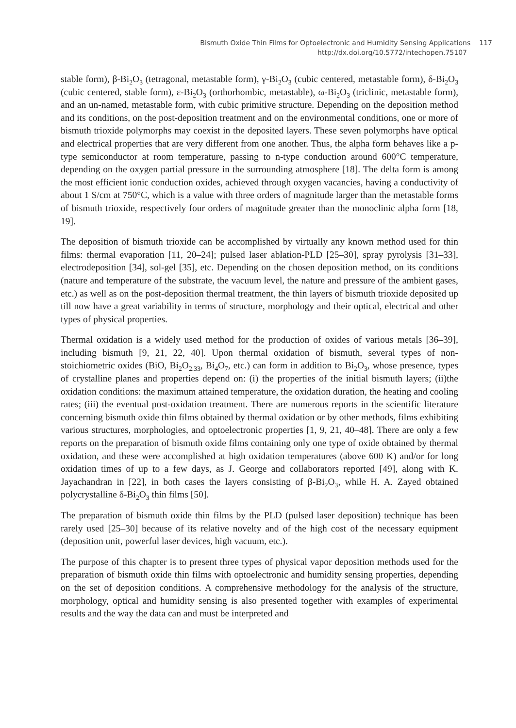Bismuth Oxide Thin Films for Optoelectronic and Humidity Sensing Applications 117
http://dx.doi.org/10.5772/intechopen.75107
stable form), β-Bi<sub>2</sub>O<sub>3</sub> (tetragonal, metastable form), γ-Bi<sub>2</sub>O<sub>3</sub> (cubic centered, metastable form), δ-Bi<sub>2</sub>O<sub>3</sub> (cubic centered, stable form), ε-Bi<sub>2</sub>O<sub>3</sub> (orthorhombic, metastable), ω-Bi<sub>2</sub>O<sub>3</sub> (triclinic, metastable form), and an un-named, metastable form, with cubic primitive structure. Depending on the deposition method and its conditions, on the post-deposition treatment and on the environmental conditions, one or more of bismuth trioxide polymorphs may coexist in the deposited layers. These seven polymorphs have optical and electrical properties that are very different from one another. Thus, the alpha form behaves like a p-type semiconductor at room temperature, passing to n-type conduction around 600°C temperature, depending on the oxygen partial pressure in the surrounding atmosphere [18]. The delta form is among the most efficient ionic conduction oxides, achieved through oxygen vacancies, having a conductivity of about 1 S/cm at 750°C, which is a value with three orders of magnitude larger than the metastable forms of bismuth trioxide, respectively four orders of magnitude greater than the monoclinic alpha form [18, 19].
The deposition of bismuth trioxide can be accomplished by virtually any known method used for thin films: thermal evaporation [11, 20–24]; pulsed laser ablation-PLD [25–30], spray pyrolysis [31–33], electrodeposition [34], sol-gel [35], etc. Depending on the chosen deposition method, on its conditions (nature and temperature of the substrate, the vacuum level, the nature and pressure of the ambient gases, etc.) as well as on the post-deposition thermal treatment, the thin layers of bismuth trioxide deposited up till now have a great variability in terms of structure, morphology and their optical, electrical and other types of physical properties.
Thermal oxidation is a widely used method for the production of oxides of various metals [36–39], including bismuth [9, 21, 22, 40]. Upon thermal oxidation of bismuth, several types of non-stoichiometric oxides (BiO, Bi<sub>2</sub>O<sub>2.33</sub>, Bi<sub>4</sub>O<sub>7</sub>, etc.) can form in addition to Bi<sub>2</sub>O<sub>3</sub>, whose presence, types of crystalline planes and properties depend on: (i) the properties of the initial bismuth layers; (ii)the oxidation conditions: the maximum attained temperature, the oxidation duration, the heating and cooling rates; (iii) the eventual post-oxidation treatment. There are numerous reports in the scientific literature concerning bismuth oxide thin films obtained by thermal oxidation or by other methods, films exhibiting various structures, morphologies, and optoelectronic properties [1, 9, 21, 40–48]. There are only a few reports on the preparation of bismuth oxide films containing only one type of oxide obtained by thermal oxidation, and these were accomplished at high oxidation temperatures (above 600 K) and/or for long oxidation times of up to a few days, as J. George and collaborators reported [49], along with K. Jayachandran in [22], in both cases the layers consisting of β-Bi<sub>2</sub>O<sub>3</sub>, while H. A. Zayed obtained polycrystalline δ-Bi<sub>2</sub>O<sub>3</sub> thin films [50].
The preparation of bismuth oxide thin films by the PLD (pulsed laser deposition) technique has been rarely used [25–30] because of its relative novelty and of the high cost of the necessary equipment (deposition unit, powerful laser devices, high vacuum, etc.).
The purpose of this chapter is to present three types of physical vapor deposition methods used for the preparation of bismuth oxide thin films with optoelectronic and humidity sensing properties, depending on the set of deposition conditions. A comprehensive methodology for the analysis of the structure, morphology, optical and humidity sensing is also presented together with examples of experimental results and the way the data can and must be interpreted and